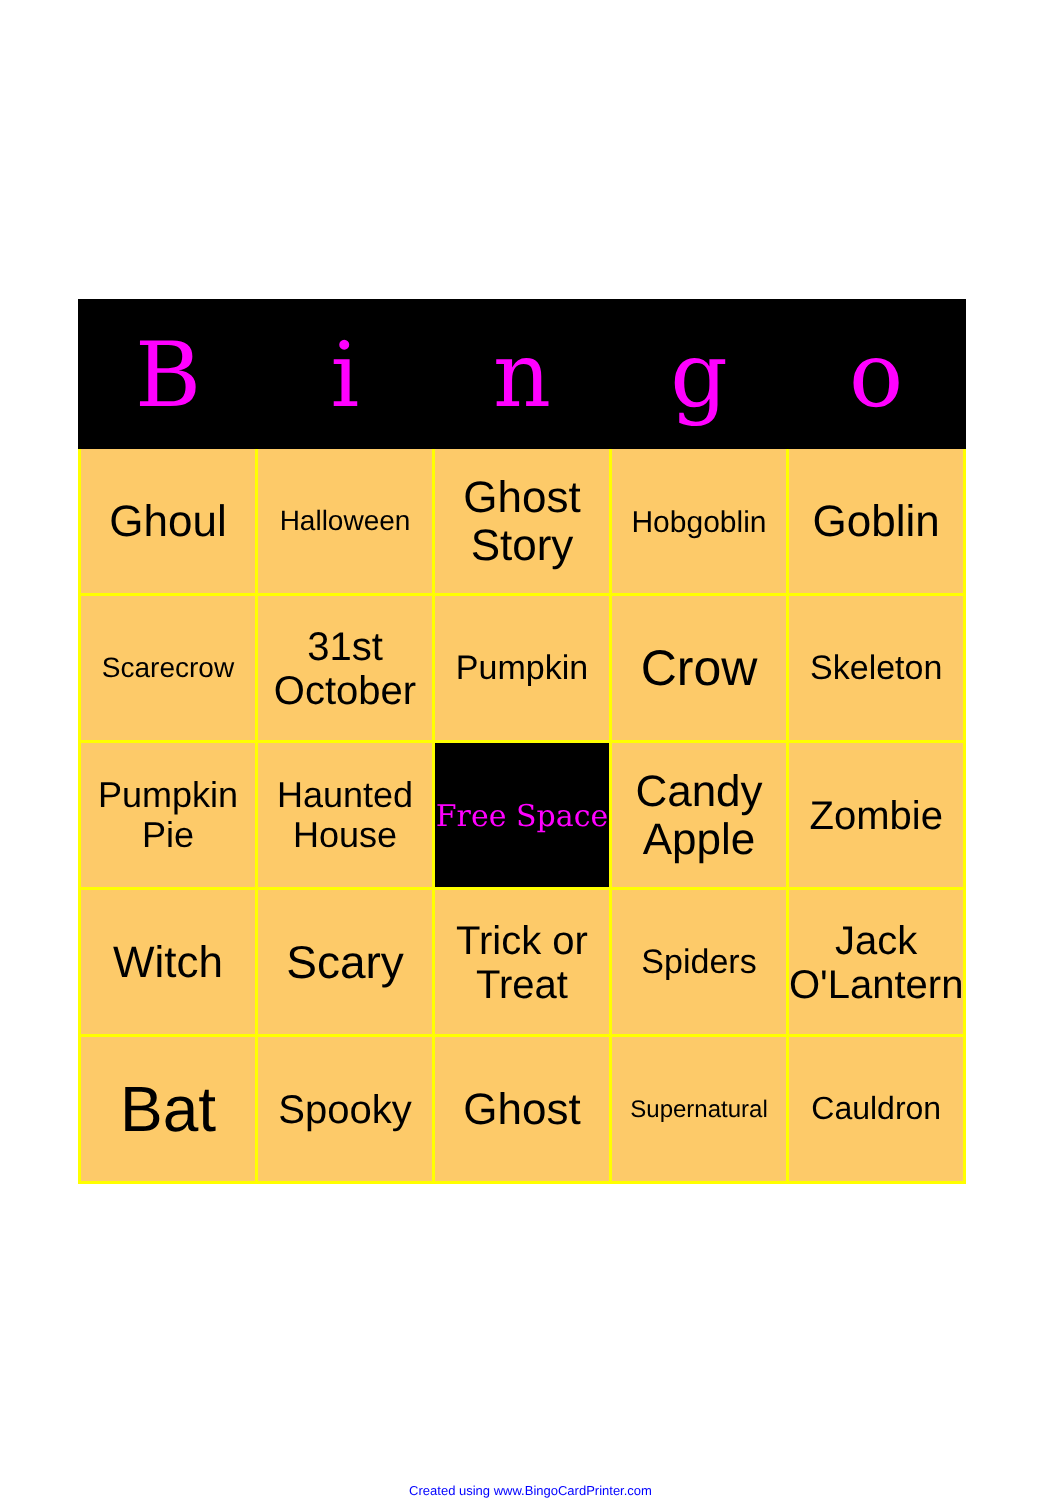| B | i | n | g | o |
| --- | --- | --- | --- | --- |
| Ghoul | Halloween | Ghost Story | Hobgoblin | Goblin |
| Scarecrow | 31st October | Pumpkin | Crow | Skeleton |
| Pumpkin Pie | Haunted House | Free Space | Candy Apple | Zombie |
| Witch | Scary | Trick or Treat | Spiders | Jack O'Lantern |
| Bat | Spooky | Ghost | Supernatural | Cauldron |
Created using www.BingoCardPrinter.com